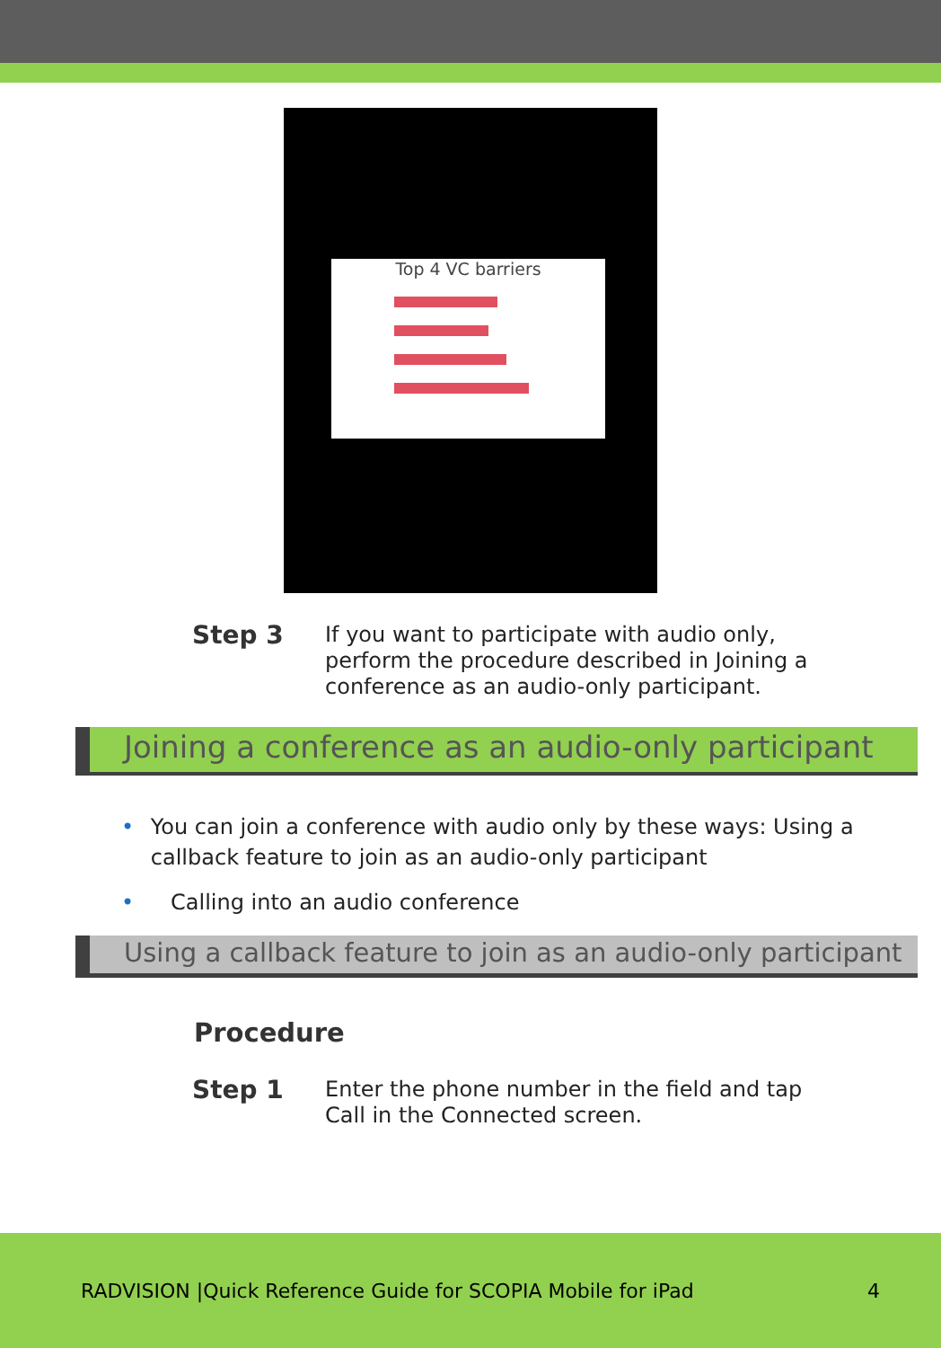Top 4 VC barriers
Step 3
If you want to participate with audio only, perform the procedure described in Joining a conference as an audio-only participant.
Joining a conference as an audio-only participant
• You can join a conference with audio only by these ways: Using a callback feature to join as an audio-only participant
• Calling into an audio conference
Using a callback feature to join as an audio-only participant
Procedure
Step 1
Enter the phone number in the field and tap Call in the Connected screen.
RADVISION |Quick Reference Guide for SCOPIA Mobile for iPad 4